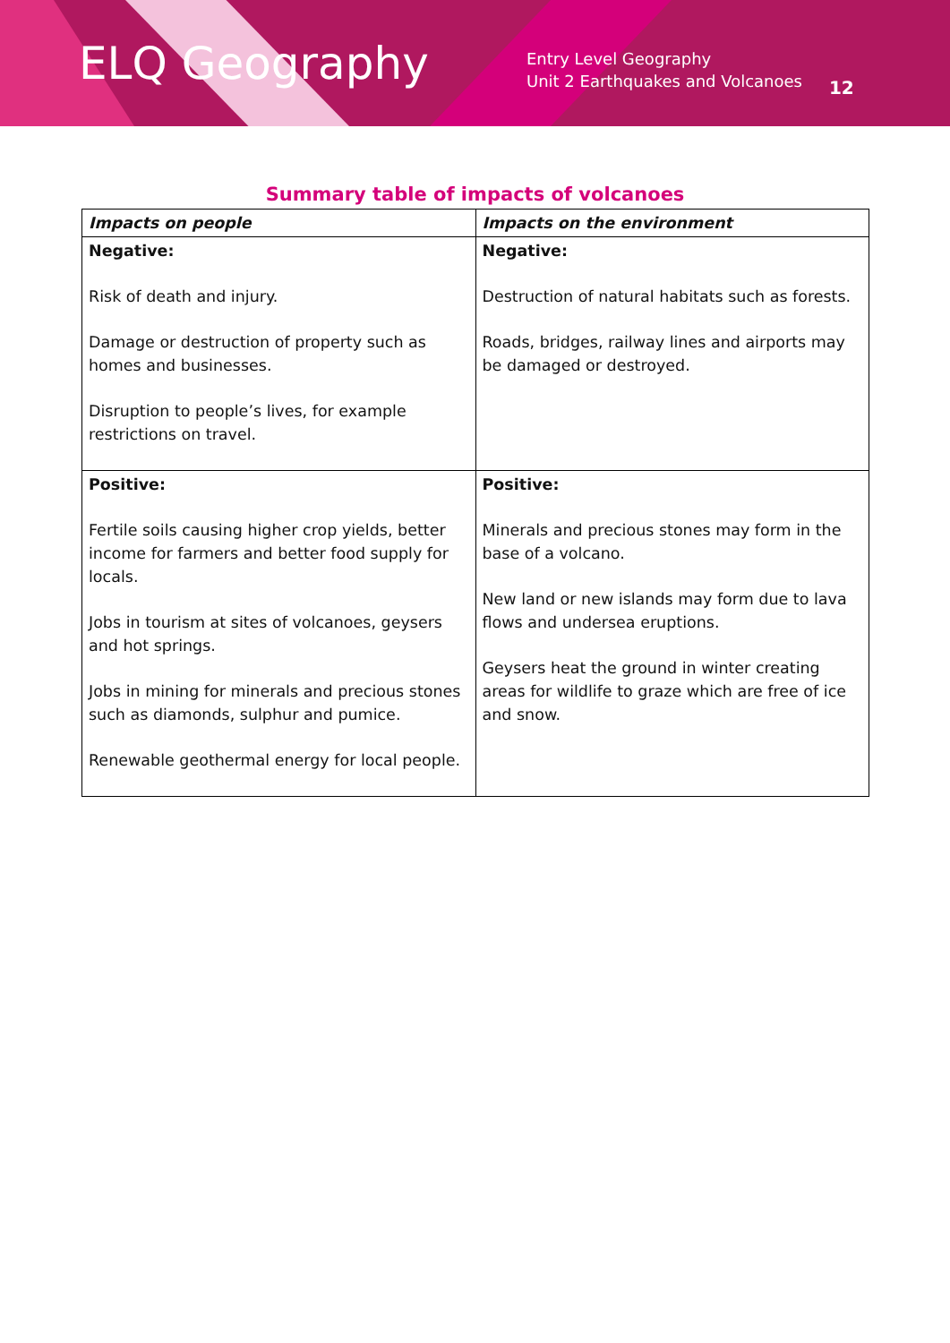ELQ Geography
Entry Level Geography
Unit 2 Earthquakes and Volcanoes
12
Summary table of impacts of volcanoes
| Impacts on people | Impacts on the environment |
| --- | --- |
| Negative: Risk of death and injury. Damage or destruction of property such as homes and businesses. Disruption to people’s lives, for example restrictions on travel. | Negative: Destruction of natural habitats such as forests. Roads, bridges, railway lines and airports may be damaged or destroyed. |
| Positive: Fertile soils causing higher crop yields, better income for farmers and better food supply for locals. Jobs in tourism at sites of volcanoes, geysers and hot springs. Jobs in mining for minerals and precious stones such as diamonds, sulphur and pumice. Renewable geothermal energy for local people. | Positive: Minerals and precious stones may form in the base of a volcano. New land or new islands may form due to lava flows and undersea eruptions. Geysers heat the ground in winter creating areas for wildlife to graze which are free of ice and snow. |